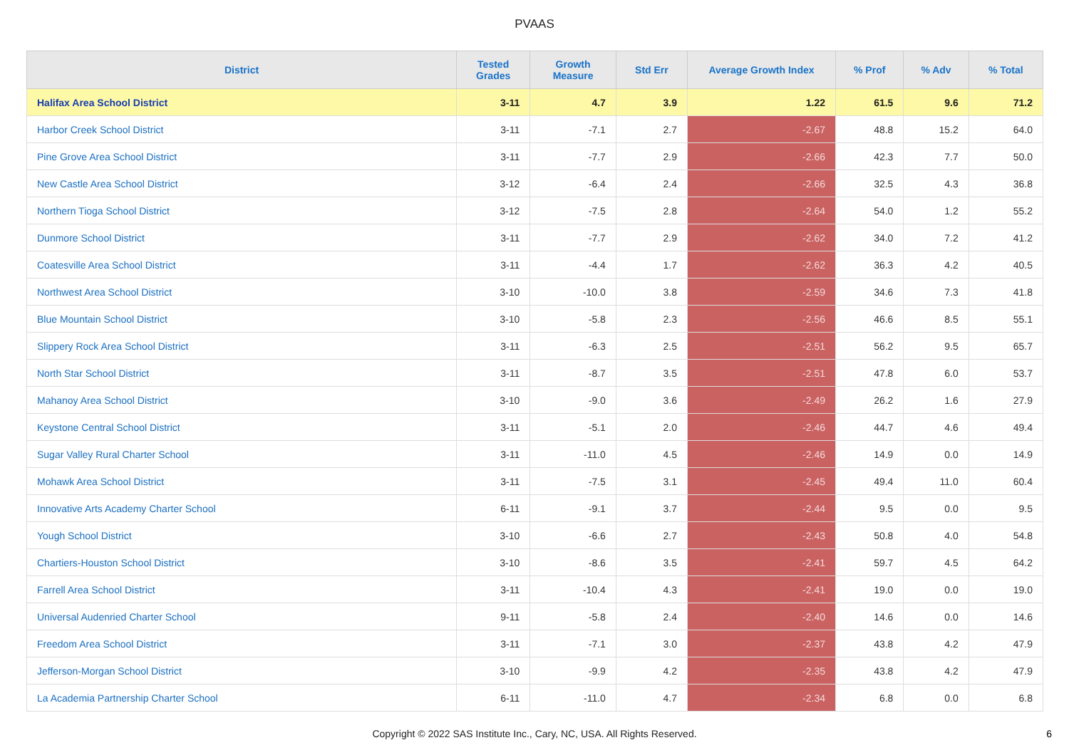PVAAS
| District | Tested Grades | Growth Measure | Std Err | Average Growth Index | % Prof | % Adv | % Total |
| --- | --- | --- | --- | --- | --- | --- | --- |
| Halifax Area School District | 3-11 | 4.7 | 3.9 | 1.22 | 61.5 | 9.6 | 71.2 |
| Harbor Creek School District | 3-11 | -7.1 | 2.7 | -2.67 | 48.8 | 15.2 | 64.0 |
| Pine Grove Area School District | 3-11 | -7.7 | 2.9 | -2.66 | 42.3 | 7.7 | 50.0 |
| New Castle Area School District | 3-12 | -6.4 | 2.4 | -2.66 | 32.5 | 4.3 | 36.8 |
| Northern Tioga School District | 3-12 | -7.5 | 2.8 | -2.64 | 54.0 | 1.2 | 55.2 |
| Dunmore School District | 3-11 | -7.7 | 2.9 | -2.62 | 34.0 | 7.2 | 41.2 |
| Coatesville Area School District | 3-11 | -4.4 | 1.7 | -2.62 | 36.3 | 4.2 | 40.5 |
| Northwest Area School District | 3-10 | -10.0 | 3.8 | -2.59 | 34.6 | 7.3 | 41.8 |
| Blue Mountain School District | 3-10 | -5.8 | 2.3 | -2.56 | 46.6 | 8.5 | 55.1 |
| Slippery Rock Area School District | 3-11 | -6.3 | 2.5 | -2.51 | 56.2 | 9.5 | 65.7 |
| North Star School District | 3-11 | -8.7 | 3.5 | -2.51 | 47.8 | 6.0 | 53.7 |
| Mahanoy Area School District | 3-10 | -9.0 | 3.6 | -2.49 | 26.2 | 1.6 | 27.9 |
| Keystone Central School District | 3-11 | -5.1 | 2.0 | -2.46 | 44.7 | 4.6 | 49.4 |
| Sugar Valley Rural Charter School | 3-11 | -11.0 | 4.5 | -2.46 | 14.9 | 0.0 | 14.9 |
| Mohawk Area School District | 3-11 | -7.5 | 3.1 | -2.45 | 49.4 | 11.0 | 60.4 |
| Innovative Arts Academy Charter School | 6-11 | -9.1 | 3.7 | -2.44 | 9.5 | 0.0 | 9.5 |
| Yough School District | 3-10 | -6.6 | 2.7 | -2.43 | 50.8 | 4.0 | 54.8 |
| Chartiers-Houston School District | 3-10 | -8.6 | 3.5 | -2.41 | 59.7 | 4.5 | 64.2 |
| Farrell Area School District | 3-11 | -10.4 | 4.3 | -2.41 | 19.0 | 0.0 | 19.0 |
| Universal Audenried Charter School | 9-11 | -5.8 | 2.4 | -2.40 | 14.6 | 0.0 | 14.6 |
| Freedom Area School District | 3-11 | -7.1 | 3.0 | -2.37 | 43.8 | 4.2 | 47.9 |
| Jefferson-Morgan School District | 3-10 | -9.9 | 4.2 | -2.35 | 43.8 | 4.2 | 47.9 |
| La Academia Partnership Charter School | 6-11 | -11.0 | 4.7 | -2.34 | 6.8 | 0.0 | 6.8 |
Copyright © 2022 SAS Institute Inc., Cary, NC, USA. All Rights Reserved.
6